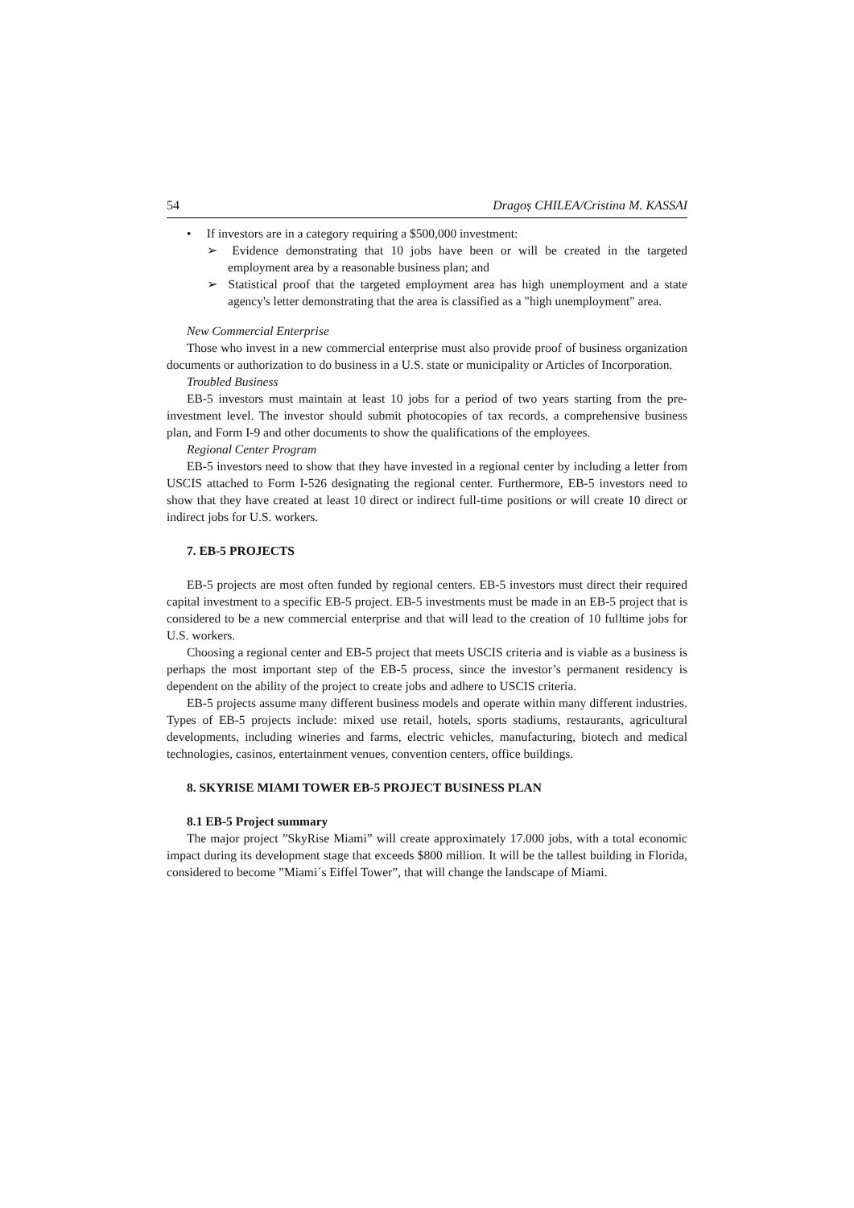54 Dragoș CHILEA/Cristina M. KASSAI
• If investors are in a category requiring a $500,000 investment:
➢ Evidence demonstrating that 10 jobs have been or will be created in the targeted employment area by a reasonable business plan; and
➢ Statistical proof that the targeted employment area has high unemployment and a state agency's letter demonstrating that the area is classified as a "high unemployment" area.
New Commercial Enterprise
Those who invest in a new commercial enterprise must also provide proof of business organization documents or authorization to do business in a U.S. state or municipality or Articles of Incorporation.
Troubled Business
EB-5 investors must maintain at least 10 jobs for a period of two years starting from the pre-investment level. The investor should submit photocopies of tax records, a comprehensive business plan, and Form I-9 and other documents to show the qualifications of the employees.
Regional Center Program
EB-5 investors need to show that they have invested in a regional center by including a letter from USCIS attached to Form I-526 designating the regional center. Furthermore, EB-5 investors need to show that they have created at least 10 direct or indirect full-time positions or will create 10 direct or indirect jobs for U.S. workers.
7. EB-5 PROJECTS
EB-5 projects are most often funded by regional centers. EB-5 investors must direct their required capital investment to a specific EB-5 project. EB-5 investments must be made in an EB-5 project that is considered to be a new commercial enterprise and that will lead to the creation of 10 fulltime jobs for U.S. workers.
Choosing a regional center and EB-5 project that meets USCIS criteria and is viable as a business is perhaps the most important step of the EB-5 process, since the investor’s permanent residency is dependent on the ability of the project to create jobs and adhere to USCIS criteria.
EB-5 projects assume many different business models and operate within many different industries. Types of EB-5 projects include: mixed use retail, hotels, sports stadiums, restaurants, agricultural developments, including wineries and farms, electric vehicles, manufacturing, biotech and medical technologies, casinos, entertainment venues, convention centers, office buildings.
8. SKYRISE MIAMI TOWER EB-5 PROJECT BUSINESS PLAN
8.1 EB-5 Project summary
The major project ”SkyRise Miami” will create approximately 17.000 jobs, with a total economic impact during its development stage that exceeds $800 million. It will be the tallest building in Florida, considered to become ”Miami´s Eiffel Tower”, that will change the landscape of Miami.